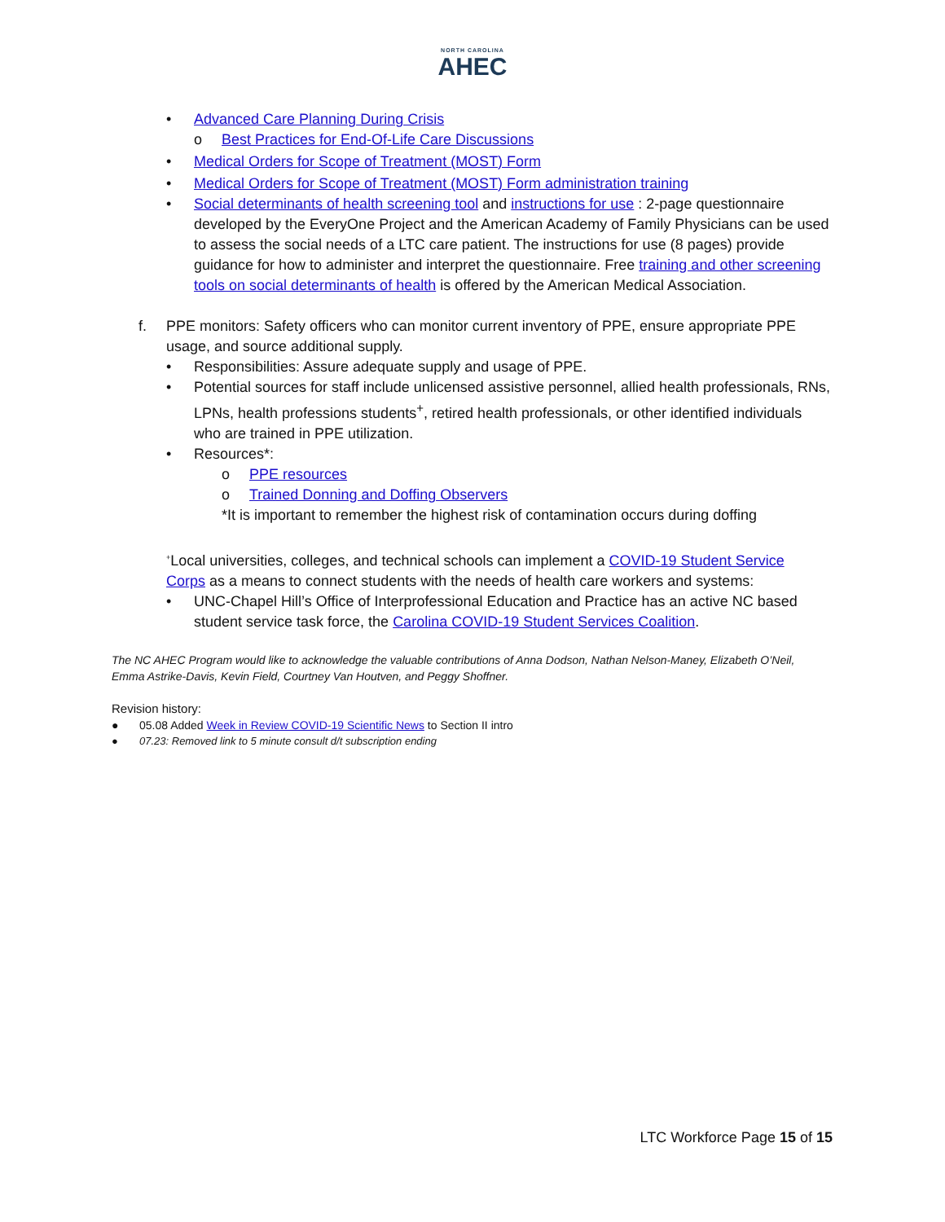NORTH CAROLINA
AHEC
• Advanced Care Planning During Crisis
o Best Practices for End-Of-Life Care Discussions
• Medical Orders for Scope of Treatment (MOST) Form
• Medical Orders for Scope of Treatment (MOST) Form administration training
• Social determinants of health screening tool and instructions for use : 2-page questionnaire developed by the EveryOne Project and the American Academy of Family Physicians can be used to assess the social needs of a LTC care patient. The instructions for use (8 pages) provide guidance for how to administer and interpret the questionnaire. Free training and other screening tools on social determinants of health is offered by the American Medical Association.
f. PPE monitors: Safety officers who can monitor current inventory of PPE, ensure appropriate PPE usage, and source additional supply.
• Responsibilities: Assure adequate supply and usage of PPE.
• Potential sources for staff include unlicensed assistive personnel, allied health professionals, RNs, LPNs, health professions students<sup>+</sup>, retired health professionals, or other identified individuals who are trained in PPE utilization.
• Resources*:
o PPE resources
o Trained Donning and Doffing Observers
*It is important to remember the highest risk of contamination occurs during doffing
<sup>+</sup>Local universities, colleges, and technical schools can implement a COVID-19 Student Service Corps as a means to connect students with the needs of health care workers and systems:
• UNC-Chapel Hill’s Office of Interprofessional Education and Practice has an active NC based student service task force, the Carolina COVID-19 Student Services Coalition.
The NC AHEC Program would like to acknowledge the valuable contributions of Anna Dodson, Nathan Nelson-Maney, Elizabeth O’Neil, Emma Astrike-Davis, Kevin Field, Courtney Van Houtven, and Peggy Shoffner.
Revision history:
● 05.08 Added Week in Review COVID-19 Scientific News to Section II intro
● 07.23: Removed link to 5 minute consult d/t subscription ending
LTC Workforce Page 15 of 15